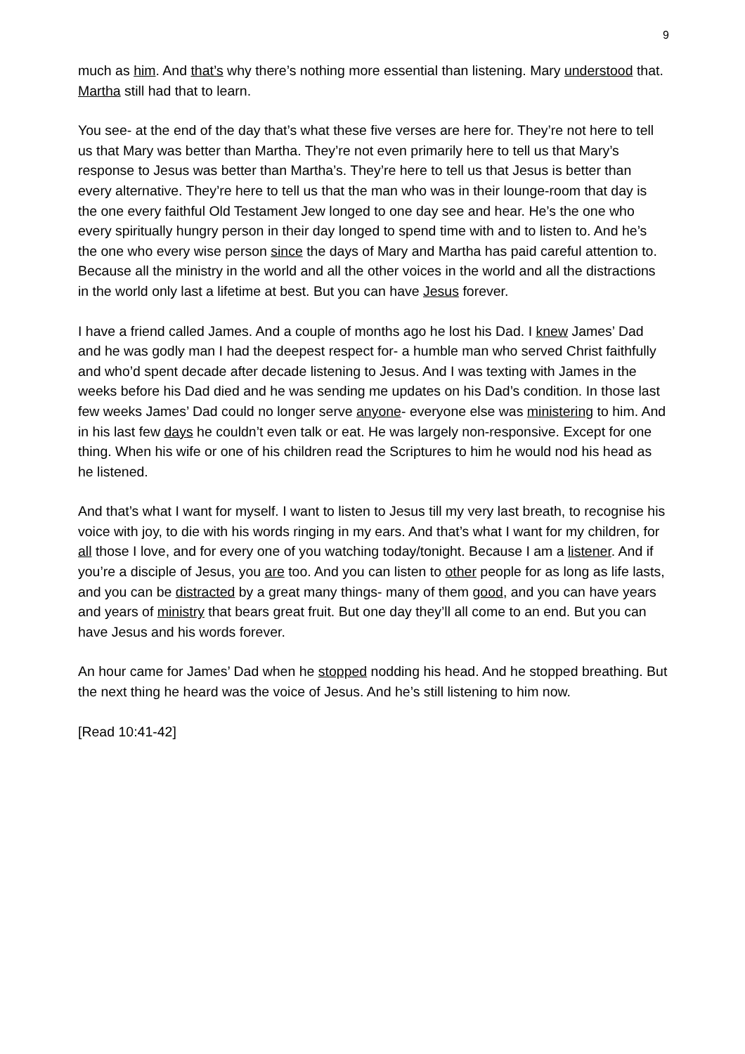9
much as him. And that’s why there’s nothing more essential than listening. Mary understood that. Martha still had that to learn.
You see- at the end of the day that’s what these five verses are here for. They’re not here to tell us that Mary was better than Martha. They’re not even primarily here to tell us that Mary’s response to Jesus was better than Martha’s. They’re here to tell us that Jesus is better than every alternative. They’re here to tell us that the man who was in their lounge-room that day is the one every faithful Old Testament Jew longed to one day see and hear. He’s the one who every spiritually hungry person in their day longed to spend time with and to listen to. And he’s the one who every wise person since the days of Mary and Martha has paid careful attention to. Because all the ministry in the world and all the other voices in the world and all the distractions in the world only last a lifetime at best. But you can have Jesus forever.
I have a friend called James. And a couple of months ago he lost his Dad. I knew James’ Dad and he was godly man I had the deepest respect for- a humble man who served Christ faithfully and who’d spent decade after decade listening to Jesus. And I was texting with James in the weeks before his Dad died and he was sending me updates on his Dad’s condition. In those last few weeks James’ Dad could no longer serve anyone- everyone else was ministering to him. And in his last few days he couldn’t even talk or eat. He was largely non-responsive. Except for one thing. When his wife or one of his children read the Scriptures to him he would nod his head as he listened.
And that’s what I want for myself. I want to listen to Jesus till my very last breath, to recognise his voice with joy, to die with his words ringing in my ears. And that’s what I want for my children, for all those I love, and for every one of you watching today/tonight. Because I am a listener. And if you’re a disciple of Jesus, you are too. And you can listen to other people for as long as life lasts, and you can be distracted by a great many things- many of them good, and you can have years and years of ministry that bears great fruit. But one day they’ll all come to an end. But you can have Jesus and his words forever.
An hour came for James’ Dad when he stopped nodding his head. And he stopped breathing. But the next thing he heard was the voice of Jesus. And he’s still listening to him now.
[Read 10:41-42]